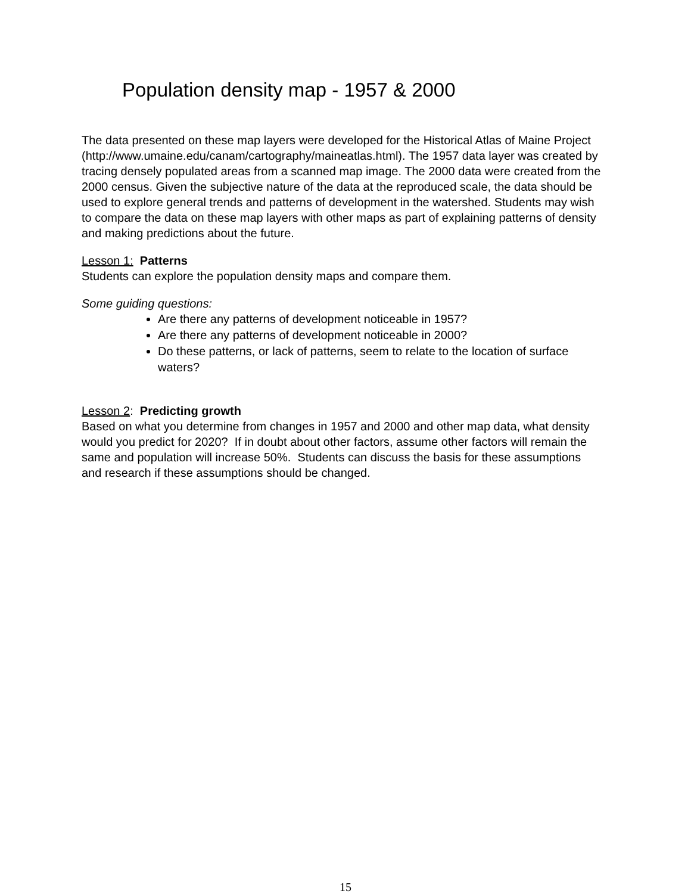Population density map - 1957 & 2000
The data presented on these map layers were developed for the Historical Atlas of Maine Project (http://www.umaine.edu/canam/cartography/maineatlas.html). The 1957 data layer was created by tracing densely populated areas from a scanned map image. The 2000 data were created from the 2000 census. Given the subjective nature of the data at the reproduced scale, the data should be used to explore general trends and patterns of development in the watershed. Students may wish to compare the data on these map layers with other maps as part of explaining patterns of density and making predictions about the future.
Lesson 1: Patterns
Students can explore the population density maps and compare them.
Some guiding questions:
Are there any patterns of development noticeable in 1957?
Are there any patterns of development noticeable in 2000?
Do these patterns, or lack of patterns, seem to relate to the location of surface waters?
Lesson 2: Predicting growth
Based on what you determine from changes in 1957 and 2000 and other map data, what density would you predict for 2020? If in doubt about other factors, assume other factors will remain the same and population will increase 50%. Students can discuss the basis for these assumptions and research if these assumptions should be changed.
15